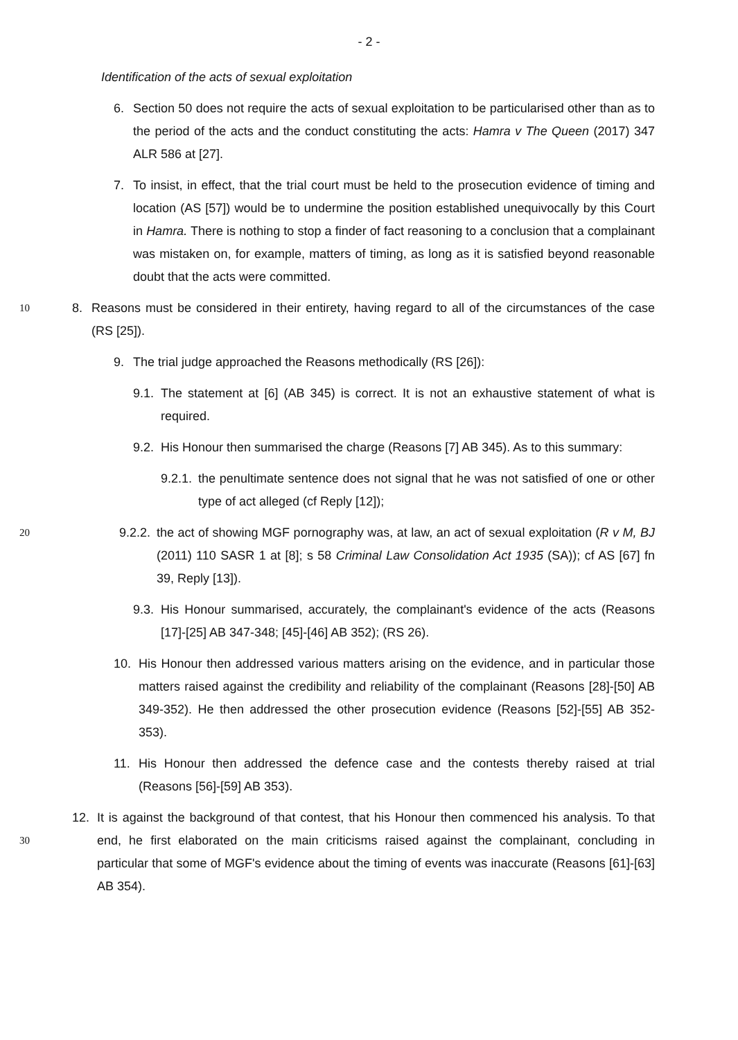- 2 -
Identification of the acts of sexual exploitation
6. Section 50 does not require the acts of sexual exploitation to be particularised other than as to the period of the acts and the conduct constituting the acts: Hamra v The Queen (2017) 347 ALR 586 at [27].
7. To insist, in effect, that the trial court must be held to the prosecution evidence of timing and location (AS [57]) would be to undermine the position established unequivocally by this Court in Hamra. There is nothing to stop a finder of fact reasoning to a conclusion that a complainant was mistaken on, for example, matters of timing, as long as it is satisfied beyond reasonable doubt that the acts were committed.
10 8. Reasons must be considered in their entirety, having regard to all of the circumstances of the case (RS [25]).
9. The trial judge approached the Reasons methodically (RS [26]):
9.1. The statement at [6] (AB 345) is correct. It is not an exhaustive statement of what is required.
9.2. His Honour then summarised the charge (Reasons [7] AB 345). As to this summary:
9.2.1. the penultimate sentence does not signal that he was not satisfied of one or other type of act alleged (cf Reply [12]);
20 9.2.2. the act of showing MGF pornography was, at law, an act of sexual exploitation (R v M, BJ (2011) 110 SASR 1 at [8]; s 58 Criminal Law Consolidation Act 1935 (SA)); cf AS [67] fn 39, Reply [13]).
9.3. His Honour summarised, accurately, the complainant's evidence of the acts (Reasons [17]-[25] AB 347-348; [45]-[46] AB 352); (RS 26).
10. His Honour then addressed various matters arising on the evidence, and in particular those matters raised against the credibility and reliability of the complainant (Reasons [28]-[50] AB 349-352). He then addressed the other prosecution evidence (Reasons [52]-[55] AB 352-353).
11. His Honour then addressed the defence case and the contests thereby raised at trial (Reasons [56]-[59] AB 353).
30 12. It is against the background of that contest, that his Honour then commenced his analysis. To that end, he first elaborated on the main criticisms raised against the complainant, concluding in particular that some of MGF's evidence about the timing of events was inaccurate (Reasons [61]-[63] AB 354).